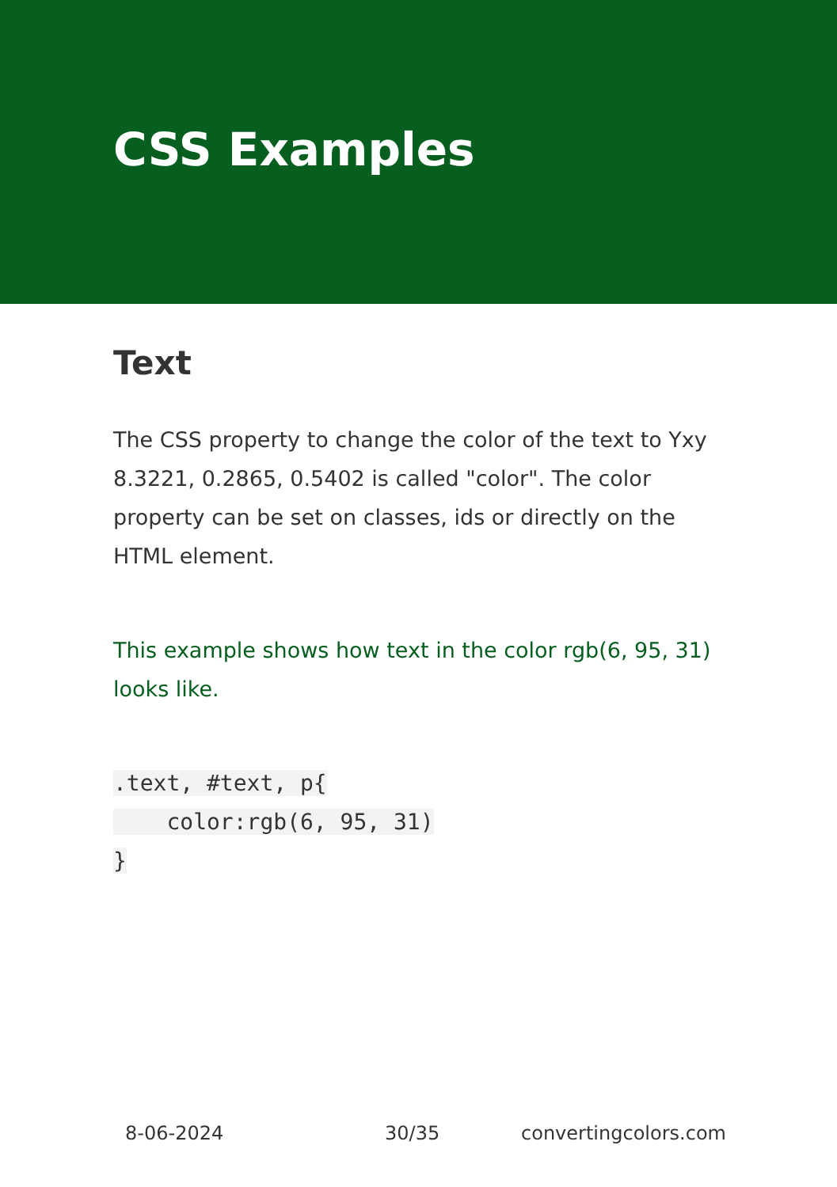CSS Examples
Text
The CSS property to change the color of the text to Yxy 8.3221, 0.2865, 0.5402 is called "color". The color property can be set on classes, ids or directly on the HTML element.
This example shows how text in the color rgb(6, 95, 31) looks like.
.text, #text, p{
    color:rgb(6, 95, 31)
}
8-06-2024 30/35 convertingcolors.com